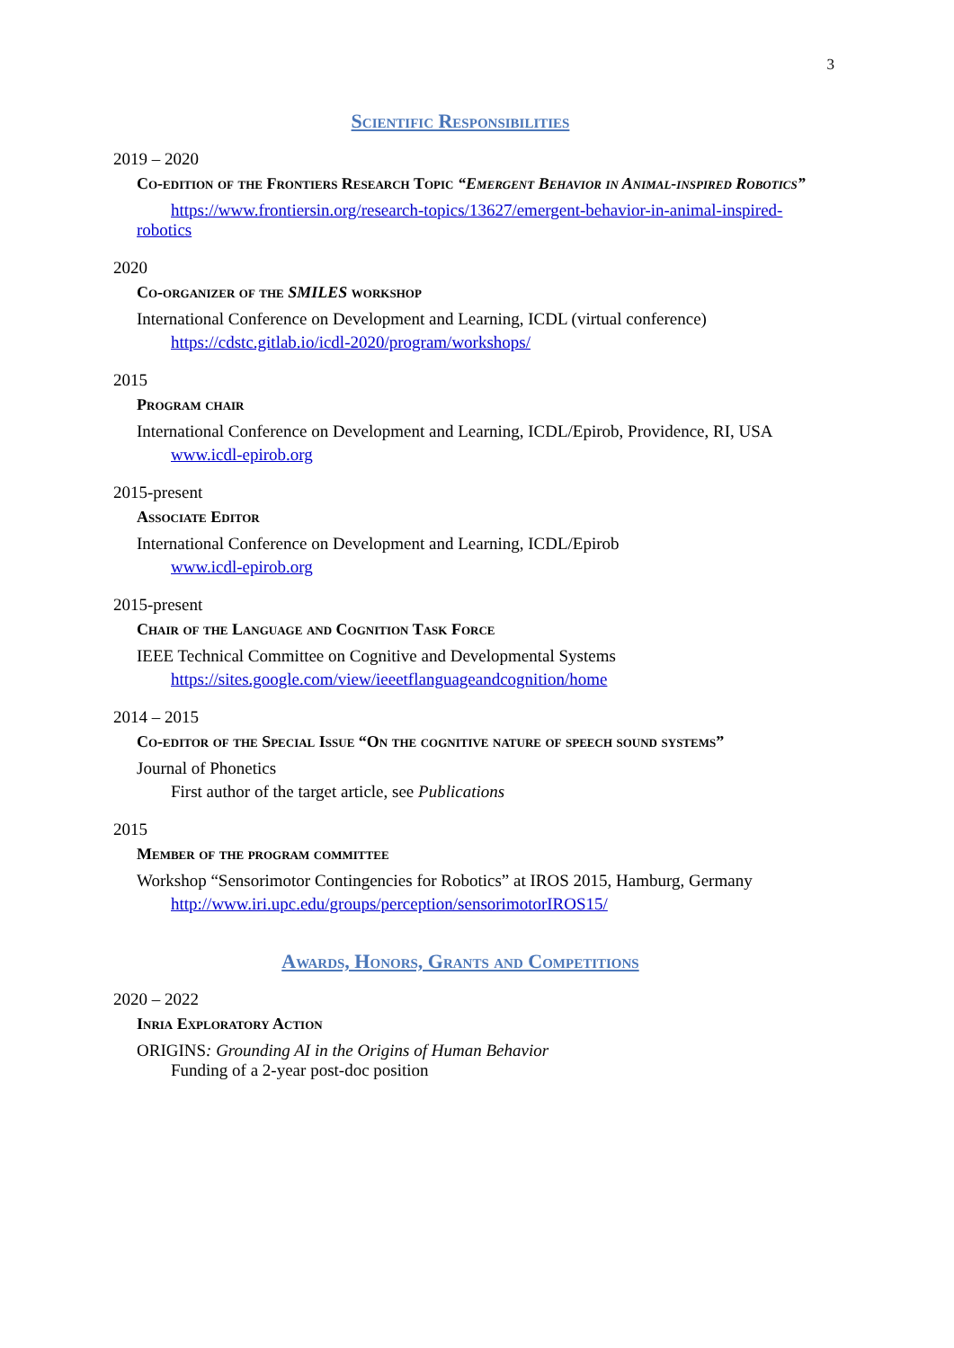3
Scientific Responsibilities
2019 – 2020
Co-edition of the Frontiers Research Topic “Emergent Behavior in Animal-inspired Robotics”
https://www.frontiersin.org/research-topics/13627/emergent-behavior-in-animal-inspired-robotics
2020
Co-organizer of the SMILES workshop
International Conference on Development and Learning, ICDL (virtual conference)
https://cdstc.gitlab.io/icdl-2020/program/workshops/
2015
Program chair
International Conference on Development and Learning, ICDL/Epirob, Providence, RI, USA
www.icdl-epirob.org
2015-present
Associate Editor
International Conference on Development and Learning, ICDL/Epirob
www.icdl-epirob.org
2015-present
Chair of the Language and Cognition Task Force
IEEE Technical Committee on Cognitive and Developmental Systems
https://sites.google.com/view/ieeetflanguageandcognition/home
2014 – 2015
Co-editor of the Special Issue “On the cognitive nature of speech sound systems”
Journal of Phonetics
First author of the target article, see Publications
2015
Member of the program committee
Workshop “Sensorimotor Contingencies for Robotics” at IROS 2015, Hamburg, Germany
http://www.iri.upc.edu/groups/perception/sensorimotorIROS15/
Awards, Honors, Grants and Competitions
2020 – 2022
Inria Exploratory Action
ORIGINS: Grounding AI in the Origins of Human Behavior
Funding of a 2-year post-doc position